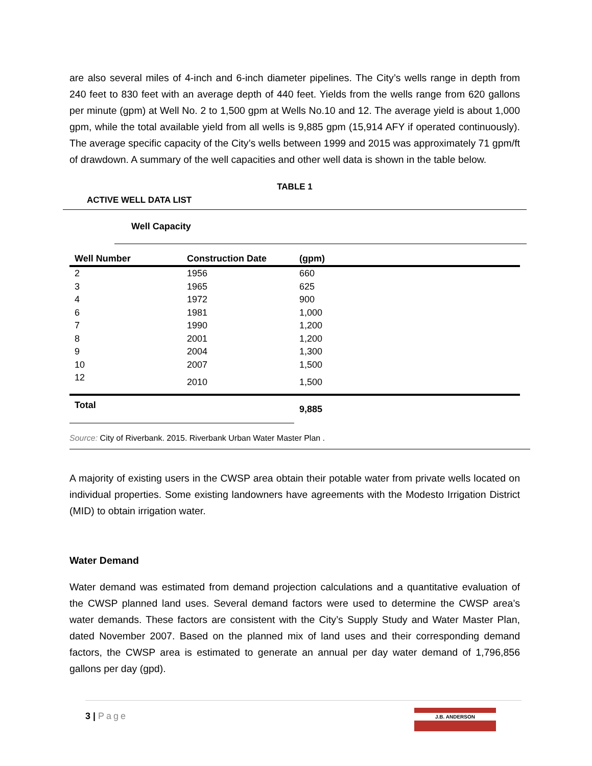are also several miles of 4-inch and 6-inch diameter pipelines. The City’s wells range in depth from 240 feet to 830 feet with an average depth of 440 feet. Yields from the wells range from 620 gallons per minute (gpm) at Well No. 2 to 1,500 gpm at Wells No.10 and 12. The average yield is about 1,000 gpm, while the total available yield from all wells is 9,885 gpm (15,914 AFY if operated continuously). The average specific capacity of the City’s wells between 1999 and 2015 was approximately 71 gpm/ft of drawdown. A summary of the well capacities and other well data is shown in the table below.
TABLE 1
ACTIVE WELL DATA LIST
| | Well Capacity |
| --- | --- |
| Well Number | Construction Date | (gpm) |
| --- | --- | --- |
| 2 | 1956 | 660 |
| 3 | 1965 | 625 |
| 4 | 1972 | 900 |
| 6 | 1981 | 1,000 |
| 7 | 1990 | 1,200 |
| 8 | 2001 | 1,200 |
| 9 | 2004 | 1,300 |
| 10 | 2007 | 1,500 |
| 12 | 2010 | 1,500 |
| Total | | 9,885 |
Source: City of Riverbank. 2015. Riverbank Urban Water Master Plan .
A majority of existing users in the CWSP area obtain their potable water from private wells located on individual properties. Some existing landowners have agreements with the Modesto Irrigation District (MID) to obtain irrigation water.
Water Demand
Water demand was estimated from demand projection calculations and a quantitative evaluation of the CWSP planned land uses. Several demand factors were used to determine the CWSP area’s water demands. These factors are consistent with the City’s Supply Study and Water Master Plan, dated November 2007. Based on the planned mix of land uses and their corresponding demand factors, the CWSP area is estimated to generate an annual per day water demand of 1,796,856 gallons per day (gpd).
3 | Page
J.B. ANDERSON